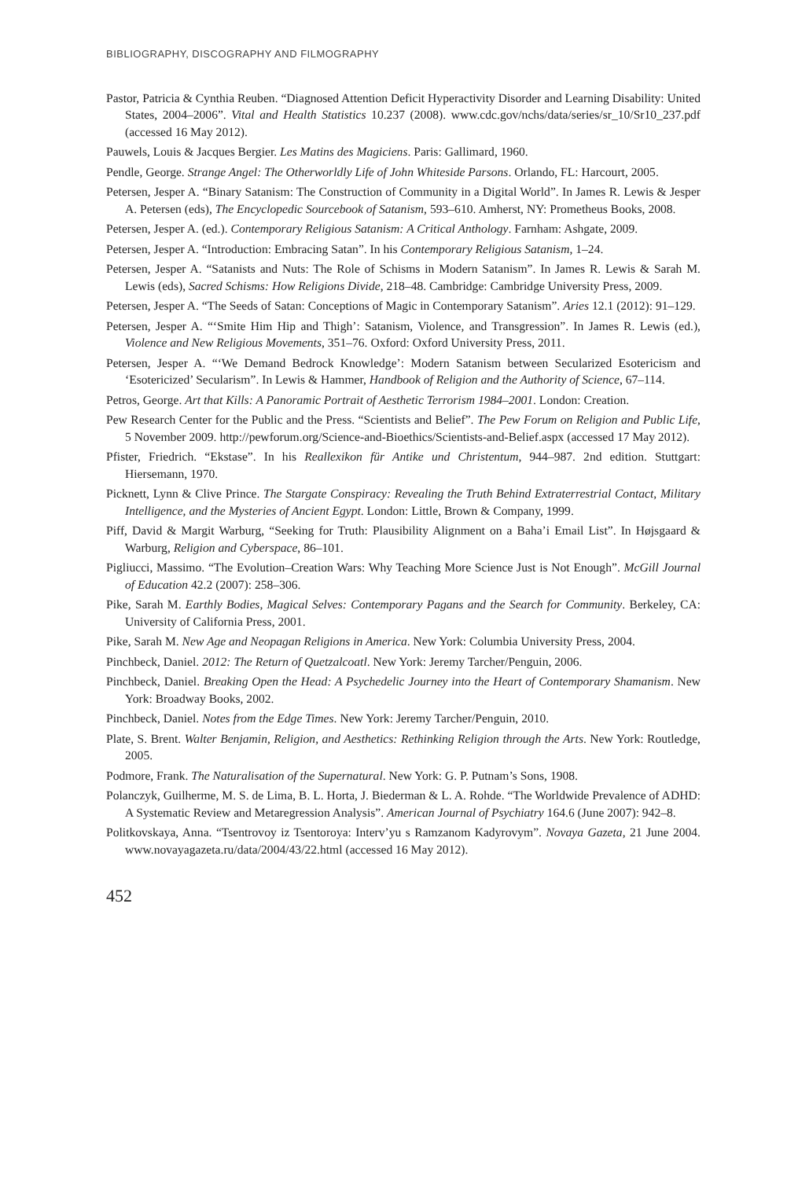BIBLIOGRAPHY, DISCOGRAPHY AND FILMOGRAPHY
Pastor, Patricia & Cynthia Reuben. “Diagnosed Attention Deficit Hyperactivity Disorder and Learning Disability: United States, 2004–2006”. Vital and Health Statistics 10.237 (2008). www.cdc.gov/nchs/data/series/sr_10/Sr10_237.pdf (accessed 16 May 2012).
Pauwels, Louis & Jacques Bergier. Les Matins des Magiciens. Paris: Gallimard, 1960.
Pendle, George. Strange Angel: The Otherworldly Life of John Whiteside Parsons. Orlando, FL: Harcourt, 2005.
Petersen, Jesper A. “Binary Satanism: The Construction of Community in a Digital World”. In James R. Lewis & Jesper A. Petersen (eds), The Encyclopedic Sourcebook of Satanism, 593–610. Amherst, NY: Prometheus Books, 2008.
Petersen, Jesper A. (ed.). Contemporary Religious Satanism: A Critical Anthology. Farnham: Ashgate, 2009.
Petersen, Jesper A. “Introduction: Embracing Satan”. In his Contemporary Religious Satanism, 1–24.
Petersen, Jesper A. “Satanists and Nuts: The Role of Schisms in Modern Satanism”. In James R. Lewis & Sarah M. Lewis (eds), Sacred Schisms: How Religions Divide, 218–48. Cambridge: Cambridge University Press, 2009.
Petersen, Jesper A. “The Seeds of Satan: Conceptions of Magic in Contemporary Satanism”. Aries 12.1 (2012): 91–129.
Petersen, Jesper A. “‘Smite Him Hip and Thigh’: Satanism, Violence, and Transgression”. In James R. Lewis (ed.), Violence and New Religious Movements, 351–76. Oxford: Oxford University Press, 2011.
Petersen, Jesper A. “‘We Demand Bedrock Knowledge’: Modern Satanism between Secularized Esotericism and ‘Esotericized’ Secularism”. In Lewis & Hammer, Handbook of Religion and the Authority of Science, 67–114.
Petros, George. Art that Kills: A Panoramic Portrait of Aesthetic Terrorism 1984–2001. London: Creation.
Pew Research Center for the Public and the Press. “Scientists and Belief”. The Pew Forum on Religion and Public Life, 5 November 2009. http://pewforum.org/Science-and-Bioethics/Scientists-and-Belief.aspx (accessed 17 May 2012).
Pfister, Friedrich. “Ekstase”. In his Reallexikon für Antike und Christentum, 944–987. 2nd edition. Stuttgart: Hiersemann, 1970.
Picknett, Lynn & Clive Prince. The Stargate Conspiracy: Revealing the Truth Behind Extraterrestrial Contact, Military Intelligence, and the Mysteries of Ancient Egypt. London: Little, Brown & Company, 1999.
Piff, David & Margit Warburg, “Seeking for Truth: Plausibility Alignment on a Baha’i Email List”. In Højsgaard & Warburg, Religion and Cyberspace, 86–101.
Pigliucci, Massimo. “The Evolution–Creation Wars: Why Teaching More Science Just is Not Enough”. McGill Journal of Education 42.2 (2007): 258–306.
Pike, Sarah M. Earthly Bodies, Magical Selves: Contemporary Pagans and the Search for Community. Berkeley, CA: University of California Press, 2001.
Pike, Sarah M. New Age and Neopagan Religions in America. New York: Columbia University Press, 2004.
Pinchbeck, Daniel. 2012: The Return of Quetzalcoatl. New York: Jeremy Tarcher/Penguin, 2006.
Pinchbeck, Daniel. Breaking Open the Head: A Psychedelic Journey into the Heart of Contemporary Shamanism. New York: Broadway Books, 2002.
Pinchbeck, Daniel. Notes from the Edge Times. New York: Jeremy Tarcher/Penguin, 2010.
Plate, S. Brent. Walter Benjamin, Religion, and Aesthetics: Rethinking Religion through the Arts. New York: Routledge, 2005.
Podmore, Frank. The Naturalisation of the Supernatural. New York: G. P. Putnam’s Sons, 1908.
Polanczyk, Guilherme, M. S. de Lima, B. L. Horta, J. Biederman & L. A. Rohde. “The Worldwide Prevalence of ADHD: A Systematic Review and Metaregression Analysis”. American Journal of Psychiatry 164.6 (June 2007): 942–8.
Politkovskaya, Anna. “Tsentrovoy iz Tsentoroya: Interv’yu s Ramzanom Kadyrovym”. Novaya Gazeta, 21 June 2004. www.novayagazeta.ru/data/2004/43/22.html (accessed 16 May 2012).
452